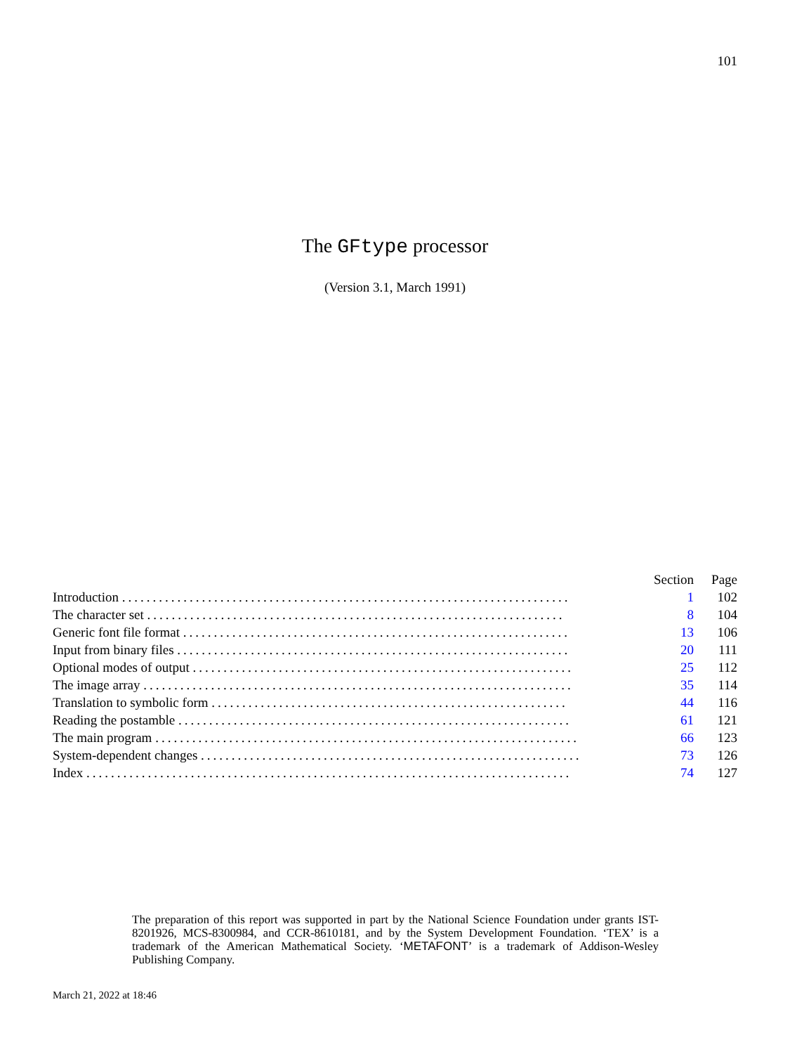101
The GFtype processor
(Version 3.1, March 1991)
| | Section | Page |
| --- | --- | --- |
| Introduction ......................................................................... | 1 | 102 |
| The character set .................................................................... | 8 | 104 |
| Generic font file format ............................................................... | 13 | 106 |
| Input from binary files ................................................................ | 20 | 111 |
| Optional modes of output .............................................................. | 25 | 112 |
| The image array ...................................................................... | 35 | 114 |
| Translation to symbolic form .......................................................... | 44 | 116 |
| Reading the postamble ................................................................ | 61 | 121 |
| The main program ..................................................................... | 66 | 123 |
| System-dependent changes .............................................................. | 73 | 126 |
| Index ............................................................................... | 74 | 127 |
The preparation of this report was supported in part by the National Science Foundation under grants IST-8201926, MCS-8300984, and CCR-8610181, and by the System Development Foundation. ‘TEX’ is a trademark of the American Mathematical Society. ‘METAFONT’ is a trademark of Addison-Wesley Publishing Company.
March 21, 2022 at 18:46